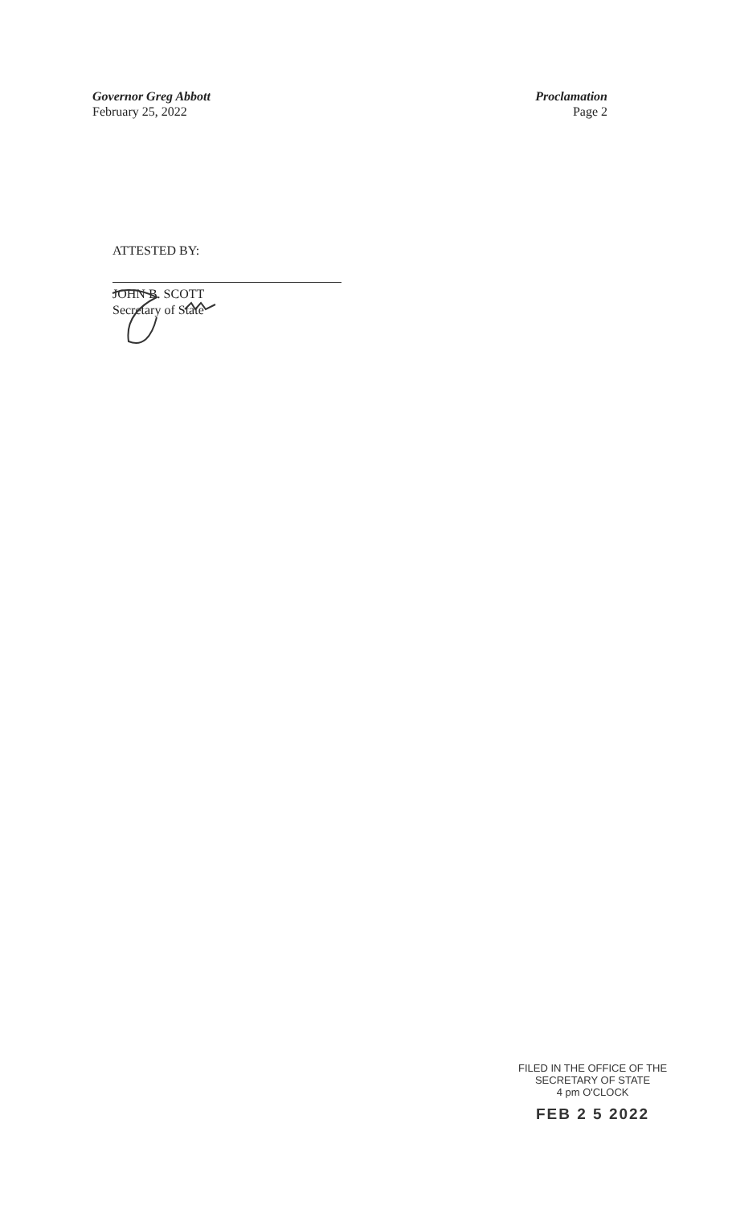Governor Greg Abbott
February 25, 2022
Proclamation
Page 2
ATTESTED BY:
JOHN B. SCOTT
Secretary of State
FILED IN THE OFFICE OF THE
SECRETARY OF STATE
4 pm O'CLOCK
FEB 2 5 2022